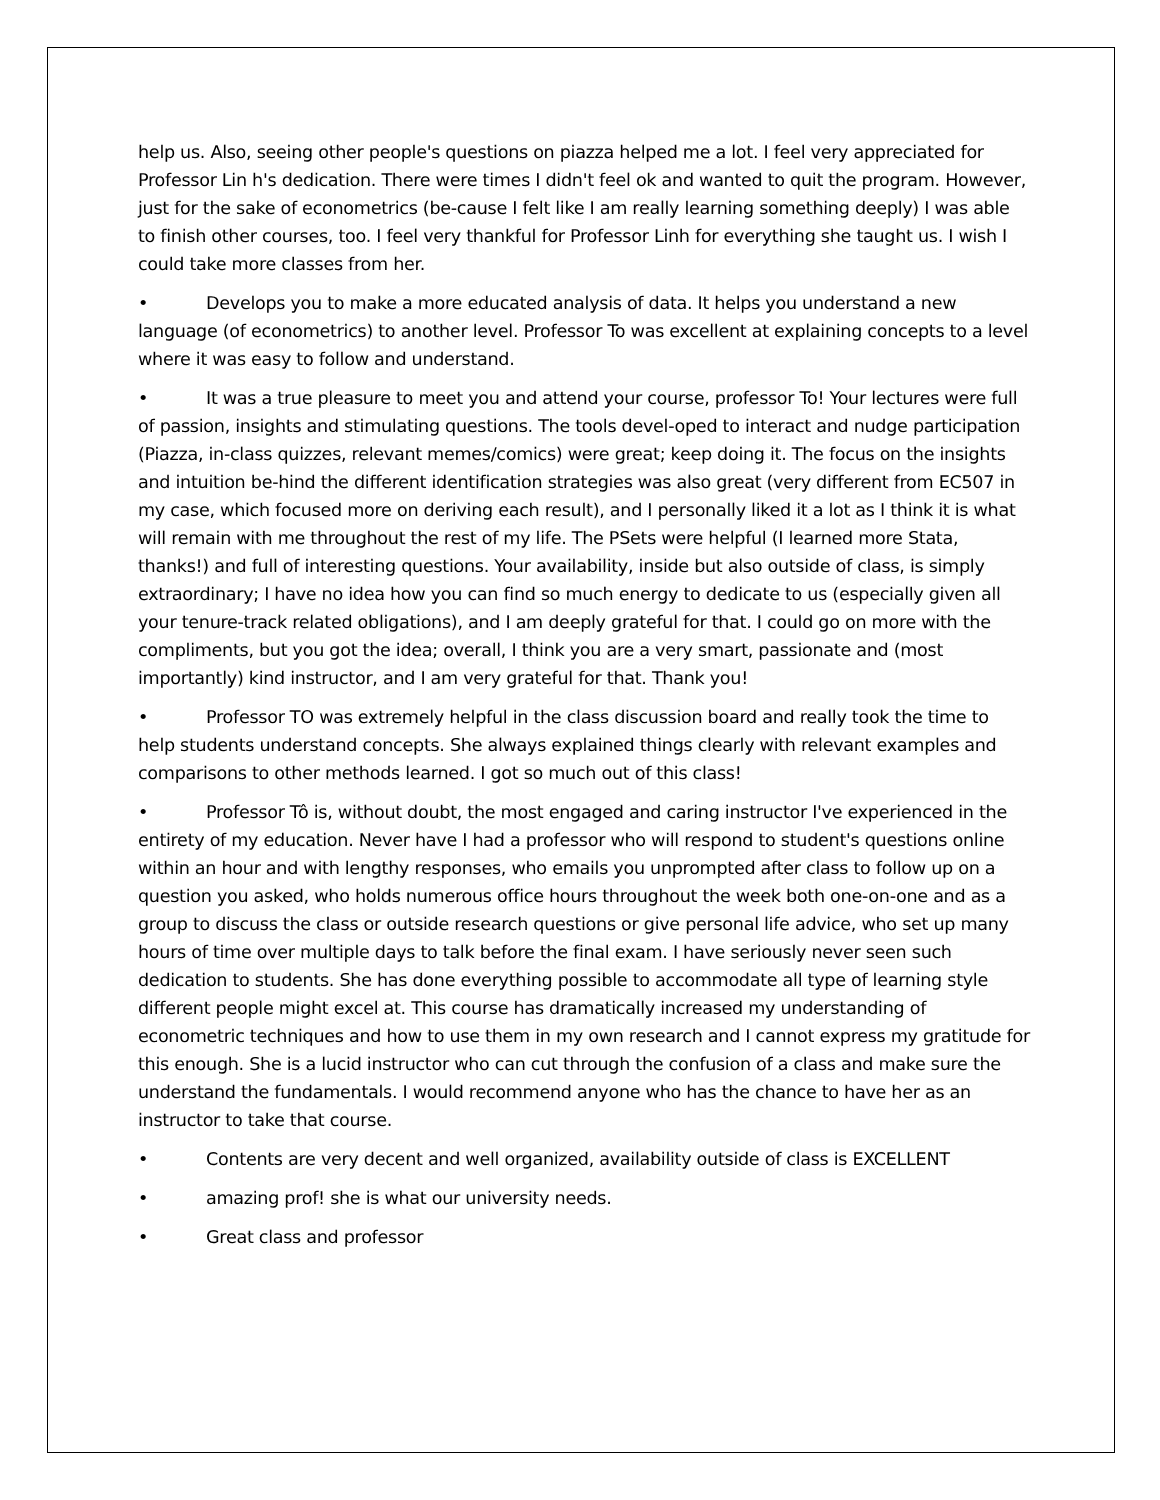help us. Also, seeing other people's questions on piazza helped me a lot. I feel very appreciated for Professor Lin h's dedication. There were times I didn't feel ok and wanted to quit the program. However, just for the sake of econometrics (be-cause I felt like I am really learning something deeply) I was able to finish other courses, too. I feel very thankful for Professor Linh for everything she taught us. I wish I could take more classes from her.
• Develops you to make a more educated analysis of data. It helps you understand a new language (of econometrics) to another level. Professor To was excellent at explaining concepts to a level where it was easy to follow and understand.
• It was a true pleasure to meet you and attend your course, professor To! Your lectures were full of passion, insights and stimulating questions. The tools devel-oped to interact and nudge participation (Piazza, in-class quizzes, relevant memes/comics) were great; keep doing it. The focus on the insights and intuition be-hind the different identification strategies was also great (very different from EC507 in my case, which focused more on deriving each result), and I personally liked it a lot as I think it is what will remain with me throughout the rest of my life. The PSets were helpful (I learned more Stata, thanks!) and full of interesting questions. Your availability, inside but also outside of class, is simply extraordinary; I have no idea how you can find so much energy to dedicate to us (especially given all your tenure-track related obligations), and I am deeply grateful for that. I could go on more with the compliments, but you got the idea; overall, I think you are a very smart, passionate and (most importantly) kind instructor, and I am very grateful for that. Thank you!
• Professor TO was extremely helpful in the class discussion board and really took the time to help students understand concepts. She always explained things clearly with relevant examples and comparisons to other methods learned. I got so much out of this class!
• Professor Tô is, without doubt, the most engaged and caring instructor I've experienced in the entirety of my education. Never have I had a professor who will respond to student's questions online within an hour and with lengthy responses, who emails you unprompted after class to follow up on a question you asked, who holds numerous office hours throughout the week both one-on-one and as a group to discuss the class or outside research questions or give personal life advice, who set up many hours of time over multiple days to talk before the final exam. I have seriously never seen such dedication to students. She has done everything possible to accommodate all type of learning style different people might excel at. This course has dramatically increased my understanding of econometric techniques and how to use them in my own research and I cannot express my gratitude for this enough. She is a lucid instructor who can cut through the confusion of a class and make sure the understand the fundamentals. I would recommend anyone who has the chance to have her as an instructor to take that course.
• Contents are very decent and well organized, availability outside of class is EXCELLENT
• amazing prof! she is what our university needs.
• Great class and professor